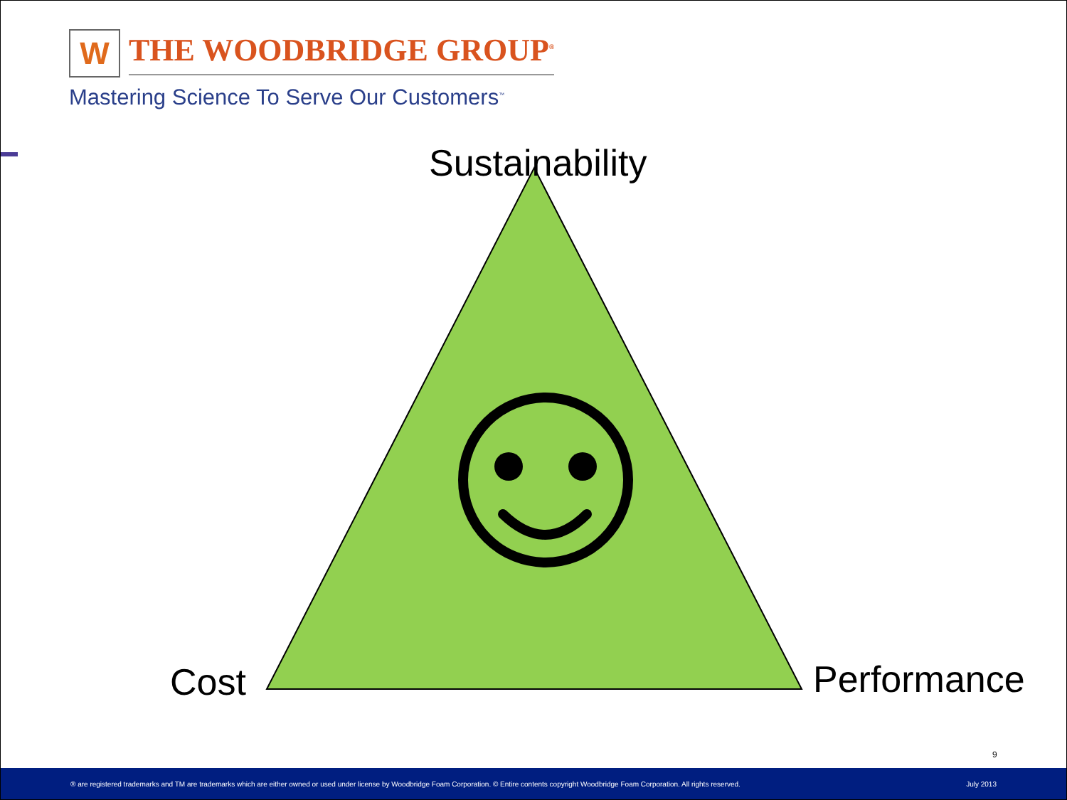W
THE WOODBRIDGE GROUP<sup>®</sup>
Mastering Science To Serve Our Customers<sup>™</sup>
Sustainability
Cost Performance
9
® are registered trademarks and TM are trademarks which are either owned or used under license by Woodbridge Foam Corporation. © Entire contents copyright Woodbridge Foam Corporation. All rights reserved. July 2013